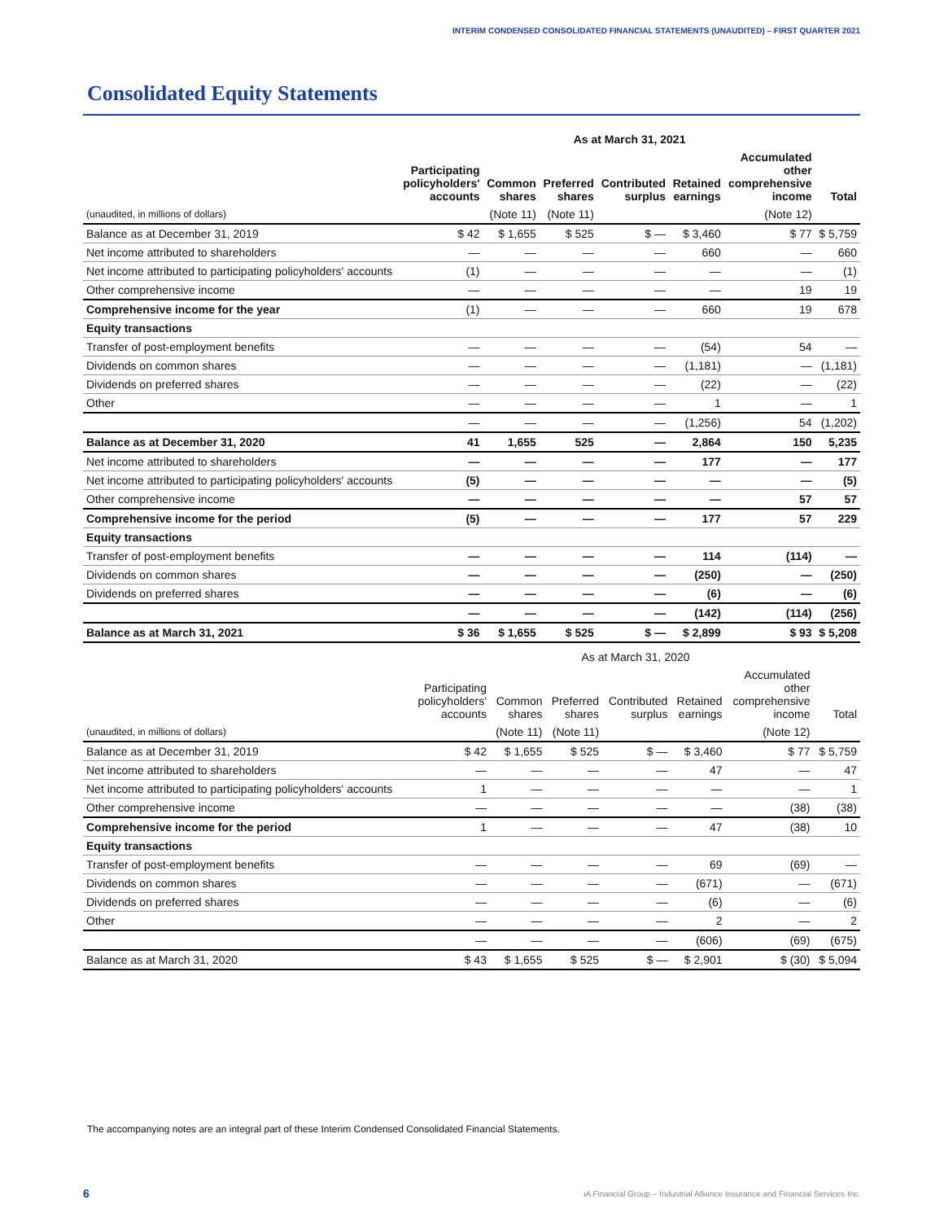INTERIM CONDENSED CONSOLIDATED FINANCIAL STATEMENTS (UNAUDITED) – FIRST QUARTER 2021
Consolidated Equity Statements
| | As at March 31, 2021 | | | | | | |
| --- | --- | --- | --- | --- | --- | --- | --- |
| | Participating policyholders' accounts | Common shares | Preferred shares | Contributed surplus | Retained earnings | Accumulated other comprehensive income | Total |
| (unaudited, in millions of dollars) | | (Note 11) | (Note 11) | | | (Note 12) | |
| Balance as at December 31, 2019 | $ 42 | $ 1,655 | $ 525 | $ — | $ 3,460 | $ 77 | $ 5,759 |
| Net income attributed to shareholders | — | — | — | — | 660 | — | 660 |
| Net income attributed to participating policyholders' accounts | (1) | — | — | — | — | — | (1) |
| Other comprehensive income | — | — | — | — | — | 19 | 19 |
| Comprehensive income for the year | (1) | — | — | — | 660 | 19 | 678 |
| Equity transactions | | | | | | | |
| Transfer of post-employment benefits | — | — | — | — | (54) | 54 | — |
| Dividends on common shares | — | — | — | — | (1,181) | — | (1,181) |
| Dividends on preferred shares | — | — | — | — | (22) | — | (22) |
| Other | — | — | — | — | 1 | — | 1 |
| | — | — | — | — | (1,256) | 54 | (1,202) |
| Balance as at December 31, 2020 | 41 | 1,655 | 525 | — | 2,864 | 150 | 5,235 |
| Net income attributed to shareholders | — | — | — | — | 177 | — | 177 |
| Net income attributed to participating policyholders' accounts | (5) | — | — | — | — | — | (5) |
| Other comprehensive income | — | — | — | — | — | 57 | 57 |
| Comprehensive income for the period | (5) | — | — | — | 177 | 57 | 229 |
| Equity transactions | | | | | | | |
| Transfer of post-employment benefits | — | — | — | — | 114 | (114) | — |
| Dividends on common shares | — | — | — | — | (250) | — | (250) |
| Dividends on preferred shares | — | — | — | — | (6) | — | (6) |
| | — | — | — | — | (142) | (114) | (256) |
| Balance as at March 31, 2021 | $ 36 | $ 1,655 | $ 525 | $ — | $ 2,899 | $ 93 | $ 5,208 |
| | As at March 31, 2020 | | | | | | |
| --- | --- | --- | --- | --- | --- | --- | --- |
| | Participating policyholders' accounts | Common shares | Preferred shares | Contributed surplus | Retained earnings | Accumulated other comprehensive income | Total |
| (unaudited, in millions of dollars) | | (Note 11) | (Note 11) | | | (Note 12) | |
| Balance as at December 31, 2019 | $ 42 | $ 1,655 | $ 525 | $ — | $ 3,460 | $ 77 | $ 5,759 |
| Net income attributed to shareholders | — | — | — | — | 47 | — | 47 |
| Net income attributed to participating policyholders' accounts | 1 | — | — | — | — | — | 1 |
| Other comprehensive income | — | — | — | — | — | (38) | (38) |
| Comprehensive income for the period | 1 | — | — | — | 47 | (38) | 10 |
| Equity transactions | | | | | | | |
| Transfer of post-employment benefits | — | — | — | — | 69 | (69) | — |
| Dividends on common shares | — | — | — | — | (671) | — | (671) |
| Dividends on preferred shares | — | — | — | — | (6) | — | (6) |
| Other | — | — | — | — | 2 | — | 2 |
| | — | — | — | — | (606) | (69) | (675) |
| Balance as at March 31, 2020 | $ 43 | $ 1,655 | $ 525 | $ — | $ 2,901 | $ (30) | $ 5,094 |
The accompanying notes are an integral part of these Interim Condensed Consolidated Financial Statements.
6
iA Financial Group – Industrial Alliance Insurance and Financial Services Inc.